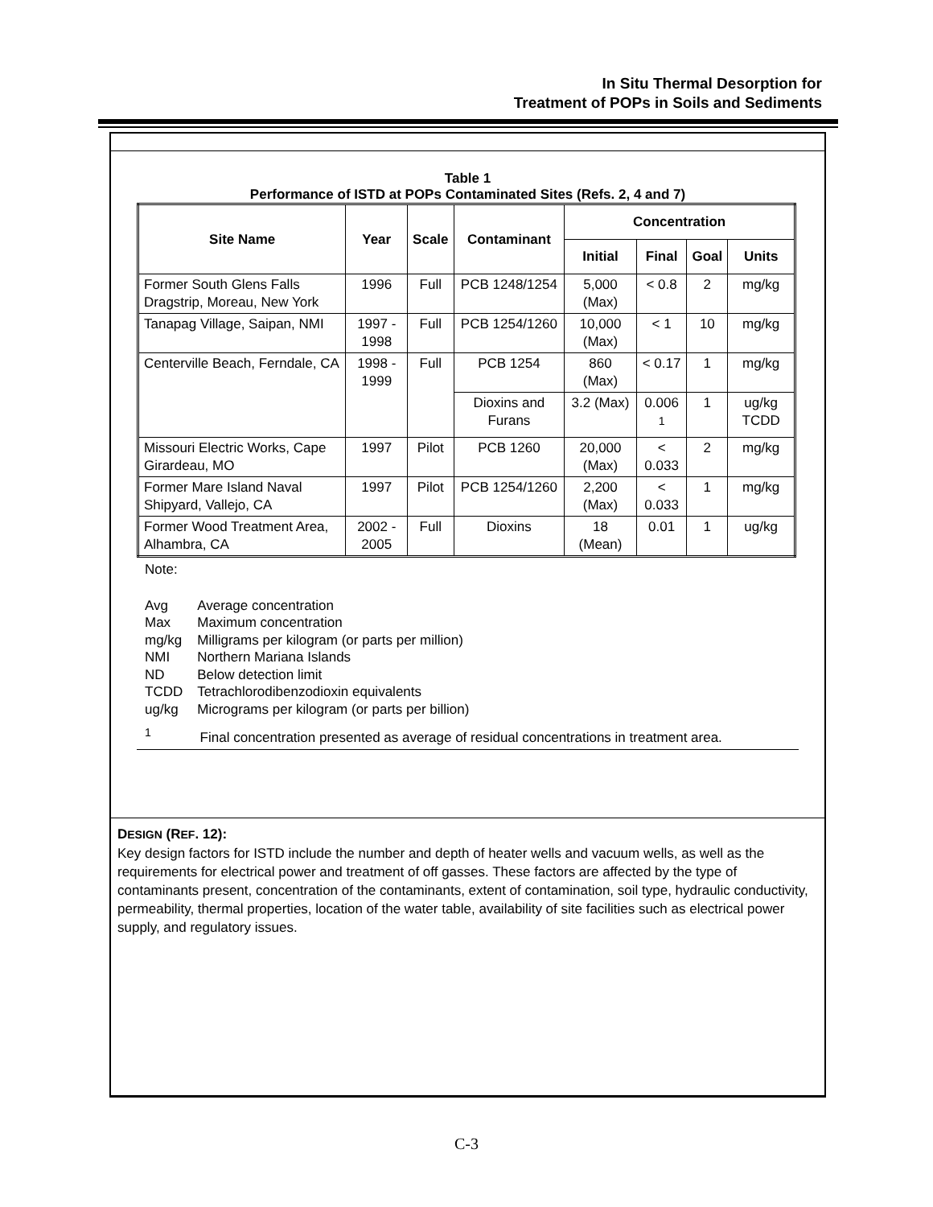In Situ Thermal Desorption for
Treatment of POPs in Soils and Sediments
Table 1
Performance of ISTD at POPs Contaminated Sites (Refs. 2, 4 and 7)
| Site Name | Year | Scale | Contaminant | Concentration | | | |
| --- | --- | --- | --- | --- | --- | --- | --- |
| | | | | Initial | Final | Goal | Units |
| Former South Glens Falls Dragstrip, Moreau, New York | 1996 | Full | PCB 1248/1254 | 5,000 (Max) | < 0.8 | 2 | mg/kg |
| Tanapag Village, Saipan, NMI | 1997 - 1998 | Full | PCB 1254/1260 | 10,000 (Max) | < 1 | 10 | mg/kg |
| Centerville Beach, Ferndale, CA | 1998 - 1999 | Full | PCB 1254 | 860 (Max) | < 0.17 | 1 | mg/kg |
| | | | Dioxins and Furans | 3.2 (Max) | 0.006 <sup>1</sup> | 1 | ug/kg TCDD |
| Missouri Electric Works, Cape Girardeau, MO | 1997 | Pilot | PCB 1260 | 20,000 (Max) | < 0.033 | 2 | mg/kg |
| Former Mare Island Naval Shipyard, Vallejo, CA | 1997 | Pilot | PCB 1254/1260 | 2,200 (Max) | < 0.033 | 1 | mg/kg |
| Former Wood Treatment Area, Alhambra, CA | 2002 - 2005 | Full | Dioxins | 18 (Mean) | 0.01 | 1 | ug/kg |
Note:
| Avg | Average concentration |
| Max | Maximum concentration |
| mg/kg | Milligrams per kilogram (or parts per million) |
| NMI | Northern Mariana Islands |
| ND | Below detection limit |
| TCDD | Tetrachlorodibenzodioxin equivalents |
| ug/kg | Micrograms per kilogram (or parts per billion) |
<sup>1</sup> Final concentration presented as average of residual concentrations in treatment area.
DESIGN (REF. 12):
Key design factors for ISTD include the number and depth of heater wells and vacuum wells, as well as the requirements for electrical power and treatment of off gasses. These factors are affected by the type of contaminants present, concentration of the contaminants, extent of contamination, soil type, hydraulic conductivity, permeability, thermal properties, location of the water table, availability of site facilities such as electrical power supply, and regulatory issues.
C-3